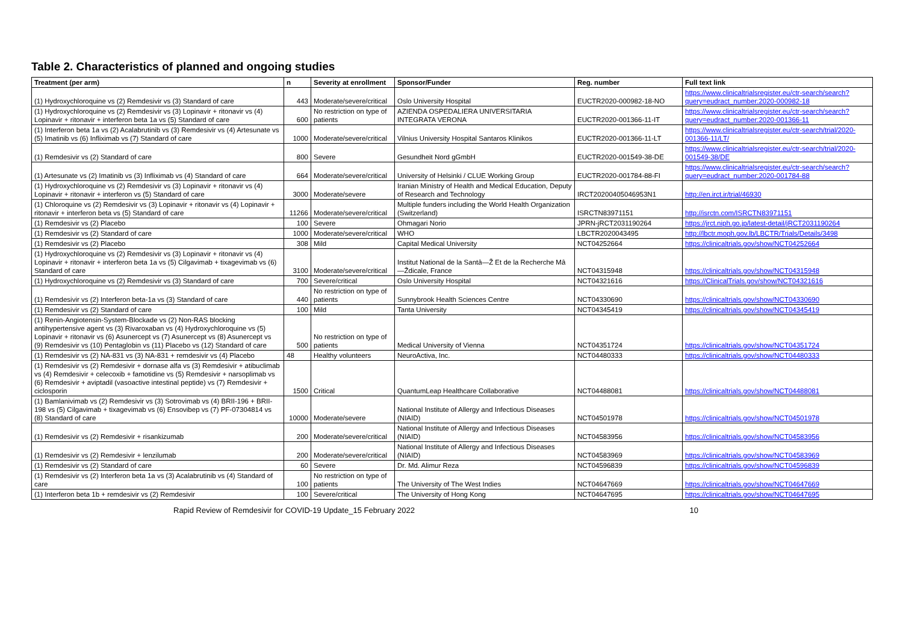Table 2. Characteristics of planned and ongoing studies
| Treatment (per arm) | n | Severity at enrollment | Sponsor/Funder | Reg. number | Full text link |
| --- | --- | --- | --- | --- | --- |
| (1) Hydroxychloroquine vs (2) Remdesivir vs (3) Standard of care | 443 | Moderate/severe/critical | Oslo University Hospital | EUCTR2020-000982-18-NO | https://www.clinicaltrialsregister.eu/ctr-search/search?query=eudract_number:2020-000982-18 |
| (1) Hydroxychloroquine vs (2) Remdesivir vs (3) Lopinavir + ritonavir vs (4) Lopinavir + ritonavir + interferon beta 1a vs (5) Standard of care | 600 | No restriction on type of patients | AZIENDA OSPEDALIERA UNIVERSITARIA INTEGRATA VERONA | EUCTR2020-001366-11-IT | https://www.clinicaltrialsregister.eu/ctr-search/search?query=eudract_number:2020-001366-11 |
| (1) Interferon beta 1a vs (2) Acalabrutinib vs (3) Remdesivir vs (4) Artesunate vs (5) Imatinib vs (6) Infliximab vs (7) Standard of care | 1000 | Moderate/severe/critical | Vilnius University Hospital Santaros Klinikos | EUCTR2020-001366-11-LT | https://www.clinicaltrialsregister.eu/ctr-search/trial/2020-001366-11/LT/ |
| (1) Remdesivir vs (2) Standard of care | 800 | Severe | Gesundheit Nord gGmbH | EUCTR2020-001549-38-DE | https://www.clinicaltrialsregister.eu/ctr-search/trial/2020-001549-38/DE |
| (1) Artesunate vs (2) Imatinib vs (3) Infliximab vs (4) Standard of care | 664 | Moderate/severe/critical | University of Helsinki / CLUE Working Group | EUCTR2020-001784-88-FI | https://www.clinicaltrialsregister.eu/ctr-search/search?query=eudract_number:2020-001784-88 |
| (1) Hydroxychloroquine vs (2) Remdesivir vs (3) Lopinavir + ritonavir vs (4) Lopinavir + ritonavir + interferon vs (5) Standard of care | 3000 | Moderate/severe | Iranian Ministry of Health and Medical Education, Deputy of Research and Technology | IRCT20200405046953N1 | http://en.irct.ir/trial/46930 |
| (1) Chloroquine vs (2) Remdesivir vs (3) Lopinavir + ritonavir vs (4) Lopinavir + ritonavir + interferon beta vs (5) Standard of care | 11266 | Moderate/severe/critical | Multiple funders including the World Health Organization (Switzerland) | ISRCTN83971151 | http://isrctn.com/ISRCTN83971151 |
| (1) Remdesivir vs (2) Placebo | 100 | Severe | Ohmagari Norio | JPRN-jRCT2031190264 | https://jrct.niph.go.jp/latest-detail/jRCT2031190264 |
| (1) Remdesivir vs (2) Standard of care | 1000 | Moderate/severe/critical | WHO | LBCTR2020043495 | http://lbctr.moph.gov.lb/LBCTR/Trials/Details/3498 |
| (1) Remdesivir vs (2) Placebo | 308 | Mild | Capital Medical University | NCT04252664 | https://clinicaltrials.gov/show/NCT04252664 |
| (1) Hydroxychloroquine vs (2) Remdesivir vs (3) Lopinavir + ritonavir vs (4) Lopinavir + ritonavir + interferon beta 1a vs (5) Cilgavimab + tixagevimab vs (6) Standard of care | 3100 | Moderate/severe/critical | Institut National de la Santâ—Ž Et de la Recherche Mâ—Ždicale, France | NCT04315948 | https://clinicaltrials.gov/show/NCT04315948 |
| (1) Hydroxychloroquine vs (2) Remdesivir vs (3) Standard of care | 700 | Severe/critical | Oslo University Hospital | NCT04321616 | https://ClinicalTrials.gov/show/NCT04321616 |
| (1) Remdesivir vs (2) Interferon beta-1a vs (3) Standard of care | 440 | No restriction on type of patients | Sunnybrook Health Sciences Centre | NCT04330690 | https://clinicaltrials.gov/show/NCT04330690 |
| (1) Remdesivir vs (2) Standard of care | 100 | Mild | Tanta University | NCT04345419 | https://clinicaltrials.gov/show/NCT04345419 |
| (1) Renin-Angiotensin-System-Blockade vs (2) Non-RAS blocking antihypertensive agent vs (3) Rivaroxaban vs (4) Hydroxychloroquine vs (5) Lopinavir + ritonavir vs (6) Asunercept vs (7) Asunercept vs (8) Asunercept vs (9) Remdesivir vs (10) Pentaglobin vs (11) Placebo vs (12) Standard of care | 500 | No restriction on type of patients | Medical University of Vienna | NCT04351724 | https://clinicaltrials.gov/show/NCT04351724 |
| (1) Remdesivir vs (2) NA-831 vs (3) NA-831 + remdesivir vs (4) Placebo | 48 | Healthy volunteers | NeuroActiva, Inc. | NCT04480333 | https://clinicaltrials.gov/show/NCT04480333 |
| (1) Remdesivir vs (2) Remdesivir + dornase alfa vs (3) Remdesivir + atibuclimab vs (4) Remdesivir + celecoxib + famotidine vs (5) Remdesivir + narsoplimab vs (6) Remdesivir + aviptadil (vasoactive intestinal peptide) vs (7) Remdesivir + ciclosporin | 1500 | Critical | QuantumLeap Healthcare Collaborative | NCT04488081 | https://clinicaltrials.gov/show/NCT04488081 |
| (1) Bamlanivimab vs (2) Remdesivir vs (3) Sotrovimab vs (4) BRII-196 + BRII-198 vs (5) Cilgavimab + tixagevimab vs (6) Ensovibep vs (7) PF-07304814 vs (8) Standard of care | 10000 | Moderate/severe | National Institute of Allergy and Infectious Diseases (NIAID) | NCT04501978 | https://clinicaltrials.gov/show/NCT04501978 |
| (1) Remdesivir vs (2) Remdesivir + risankizumab | 200 | Moderate/severe/critical | National Institute of Allergy and Infectious Diseases (NIAID) | NCT04583956 | https://clinicaltrials.gov/show/NCT04583956 |
| (1) Remdesivir vs (2) Remdesivir + lenzilumab | 200 | Moderate/severe/critical | National Institute of Allergy and Infectious Diseases (NIAID) | NCT04583969 | https://clinicaltrials.gov/show/NCT04583969 |
| (1) Remdesivir vs (2) Standard of care | 60 | Severe | Dr. Md. Alimur Reza | NCT04596839 | https://clinicaltrials.gov/show/NCT04596839 |
| (1) Remdesivir vs (2) Interferon beta 1a vs (3) Acalabrutinib vs (4) Standard of care | 100 | No restriction on type of patients | The University of The West Indies | NCT04647669 | https://clinicaltrials.gov/show/NCT04647669 |
| (1) Interferon beta 1b + remdesivir vs (2) Remdesivir | 100 | Severe/critical | The University of Hong Kong | NCT04647695 | https://clinicaltrials.gov/show/NCT04647695 |
Rapid Review of Remdesivir for COVID-19 Update_15 February 2022 10